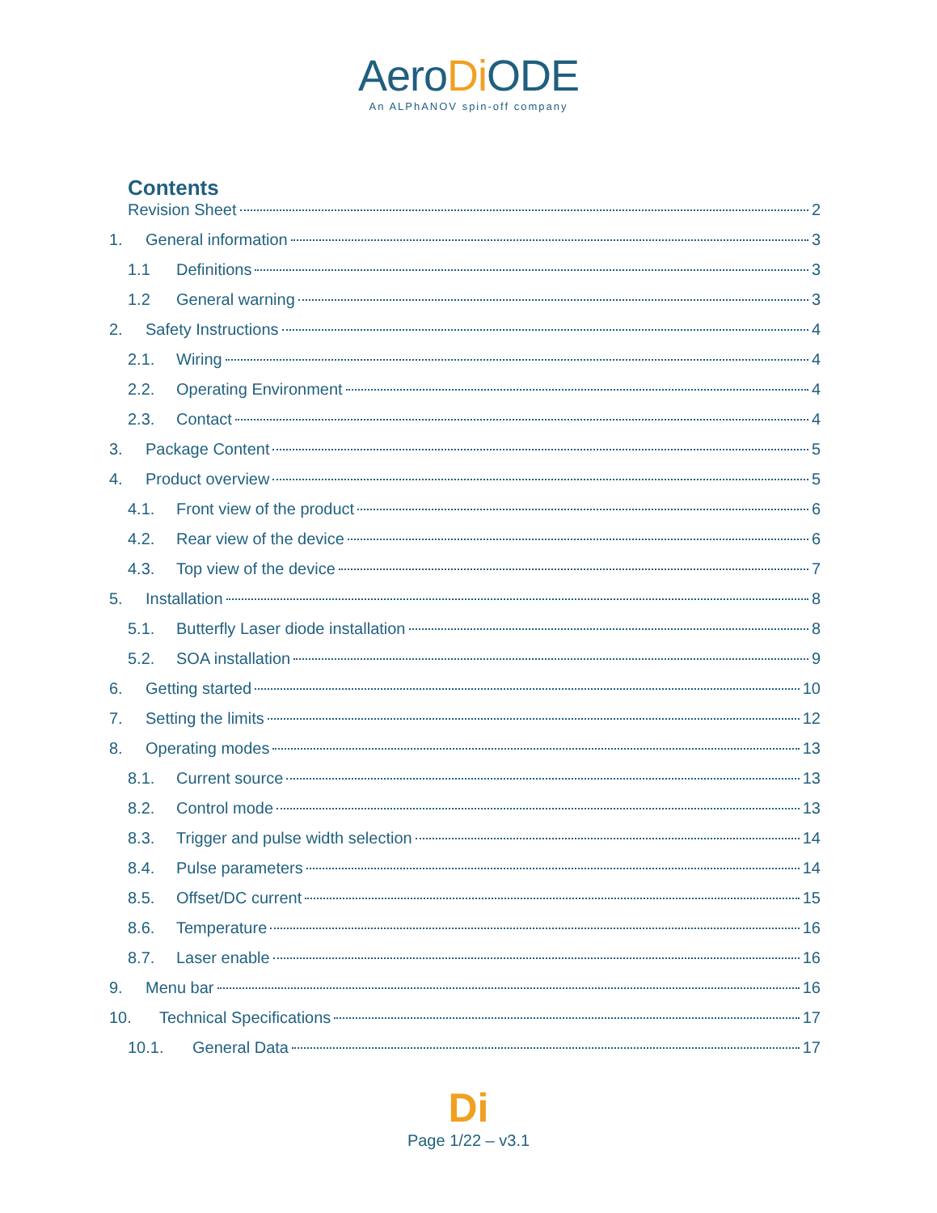AeroDi ODE
An ALPhANOV spin-off company
Contents
Revision Sheet 2
1. General information 3
1.1 Definitions 3
1.2 General warning 3
2. Safety Instructions 4
2.1. Wiring 4
2.2. Operating Environment 4
2.3. Contact 4
3. Package Content 5
4. Product overview 5
4.1. Front view of the product 6
4.2. Rear view of the device 6
4.3. Top view of the device 7
5. Installation 8
5.1. Butterfly Laser diode installation 8
5.2. SOA installation 9
6. Getting started 10
7. Setting the limits 12
8. Operating modes 13
8.1. Current source 13
8.2. Control mode 13
8.3. Trigger and pulse width selection 14
8.4. Pulse parameters 14
8.5. Offset/DC current 15
8.6. Temperature 16
8.7. Laser enable 16
9. Menu bar 16
10. Technical Specifications 17
10.1. General Data 17
Di
Page 1/22 – v3.1